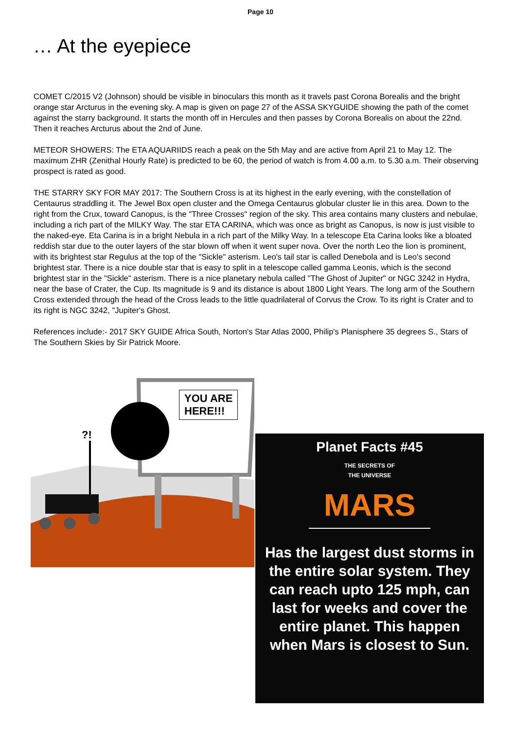Page 10
… At the eyepiece
COMET C/2015 V2 (Johnson) should be visible in binoculars this month as it travels past Corona Borealis and the bright orange star Arcturus in the evening sky. A map is given on page 27 of the ASSA SKYGUIDE showing the path of the comet against the starry background. It starts the month off in Hercules and then passes by Corona Borealis on about the 22nd. Then it reaches Arcturus about the 2nd of June.
METEOR SHOWERS: The ETA AQUARIIDS reach a peak on the 5th May and are active from April 21 to May 12. The maximum ZHR (Zenithal Hourly Rate) is predicted to be 60, the period of watch is from 4.00 a.m. to 5.30 a.m. Their observing prospect is rated as good.
THE STARRY SKY FOR MAY 2017: The Southern Cross is at its highest in the early evening, with the constellation of Centaurus straddling it. The Jewel Box open cluster and the Omega Centaurus globular cluster lie in this area. Down to the right from the Crux, toward Canopus, is the "Three Crosses" region of the sky. This area contains many clusters and nebulae, including a rich part of the MILKY Way. The star ETA CARINA, which was once as bright as Canopus, is now is just visible to the naked-eye. Eta Carina is in a bright Nebula in a rich part of the Milky Way. In a telescope Eta Carina looks like a bloated reddish star due to the outer layers of the star blown off when it went super nova. Over the north Leo the lion is prominent, with its brightest star Regulus at the top of the "Sickle" asterism. Leo's tail star is called Denebola and is Leo's second brightest star. There is a nice double star that is easy to split in a telescope called gamma Leonis, which is the second brightest star in the "Sickle" asterism. There is a nice planetary nebula called "The Ghost of Jupiter" or NGC 3242 in Hydra, near the base of Crater, the Cup. Its magnitude is 9 and its distance is about 1800 Light Years. The long arm of the Southern Cross extended through the head of the Cross leads to the little quadrilateral of Corvus the Crow. To its right is Crater and to its right is NGC 3242, "Jupiter's Ghost.
References include:- 2017 SKY GUIDE Africa South, Norton's Star Atlas 2000, Philip's Planisphere 35 degrees S., Stars of The Southern Skies by Sir Patrick Moore.
YOU ARE
HERE!!!
?!
Planet Facts #45
THE SECRETS OF
THE UNIVERSE
MARS
Has the largest dust storms in the entire solar system. They can reach upto 125 mph, can last for weeks and cover the entire planet. This happen when Mars is closest to Sun.